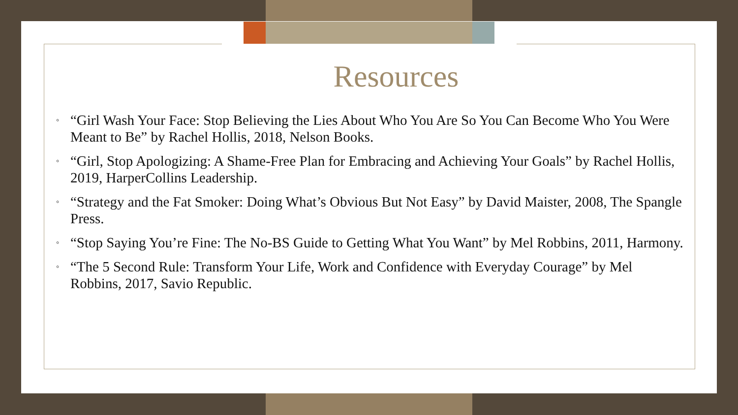Resources
◦ “Girl Wash Your Face: Stop Believing the Lies About Who You Are So You Can Become Who You Were Meant to Be” by Rachel Hollis, 2018, Nelson Books.
◦ “Girl, Stop Apologizing: A Shame-Free Plan for Embracing and Achieving Your Goals” by Rachel Hollis, 2019, HarperCollins Leadership.
◦ “Strategy and the Fat Smoker: Doing What’s Obvious But Not Easy” by David Maister, 2008, The Spangle Press.
◦ “Stop Saying You’re Fine: The No-BS Guide to Getting What You Want” by Mel Robbins, 2011, Harmony.
◦ “The 5 Second Rule: Transform Your Life, Work and Confidence with Everyday Courage” by Mel Robbins, 2017, Savio Republic.